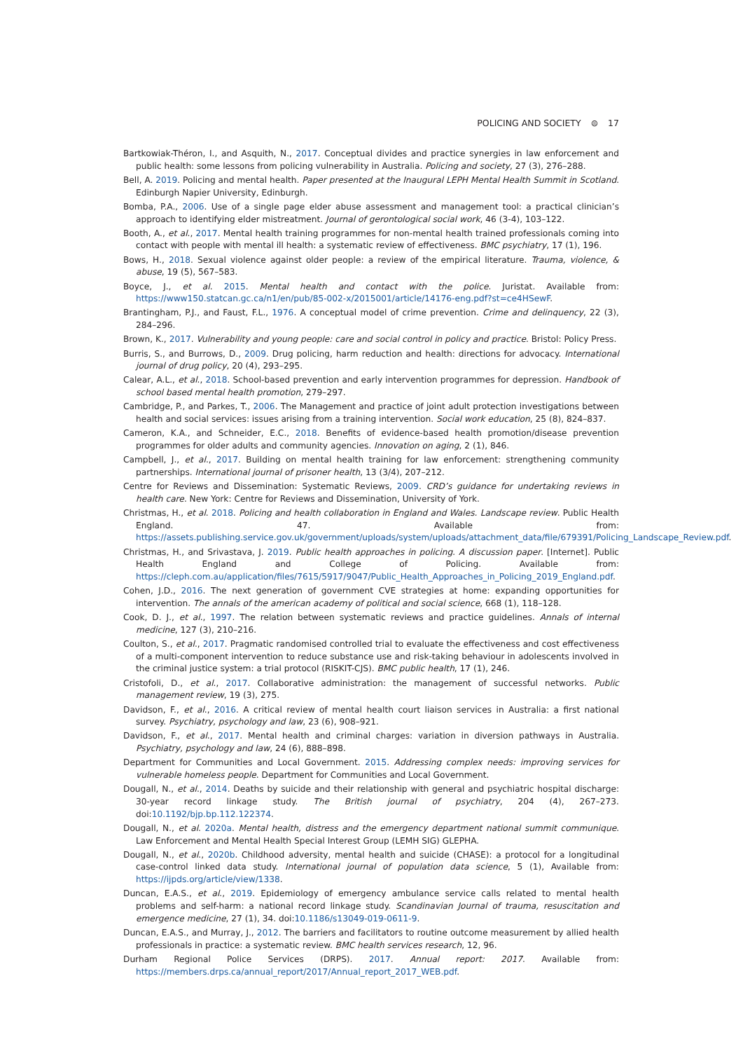POLICING AND SOCIETY ⊜ 17
Bartkowiak-Théron, I., and Asquith, N., 2017. Conceptual divides and practice synergies in law enforcement and public health: some lessons from policing vulnerability in Australia. Policing and society, 27 (3), 276–288.
Bell, A. 2019. Policing and mental health. Paper presented at the Inaugural LEPH Mental Health Summit in Scotland. Edinburgh Napier University, Edinburgh.
Bomba, P.A., 2006. Use of a single page elder abuse assessment and management tool: a practical clinician’s approach to identifying elder mistreatment. Journal of gerontological social work, 46 (3-4), 103–122.
Booth, A., et al., 2017. Mental health training programmes for non-mental health trained professionals coming into contact with people with mental ill health: a systematic review of effectiveness. BMC psychiatry, 17 (1), 196.
Bows, H., 2018. Sexual violence against older people: a review of the empirical literature. Trauma, violence, & abuse, 19 (5), 567–583.
Boyce, J., et al. 2015. Mental health and contact with the police. Juristat. Available from: https://www150.statcan.gc.ca/n1/en/pub/85-002-x/2015001/article/14176-eng.pdf?st=ce4HSewF.
Brantingham, P.J., and Faust, F.L., 1976. A conceptual model of crime prevention. Crime and delinquency, 22 (3), 284–296.
Brown, K., 2017. Vulnerability and young people: care and social control in policy and practice. Bristol: Policy Press.
Burris, S., and Burrows, D., 2009. Drug policing, harm reduction and health: directions for advocacy. International journal of drug policy, 20 (4), 293–295.
Calear, A.L., et al., 2018. School-based prevention and early intervention programmes for depression. Handbook of school based mental health promotion, 279–297.
Cambridge, P., and Parkes, T., 2006. The Management and practice of joint adult protection investigations between health and social services: issues arising from a training intervention. Social work education, 25 (8), 824–837.
Cameron, K.A., and Schneider, E.C., 2018. Benefits of evidence-based health promotion/disease prevention programmes for older adults and community agencies. Innovation on aging, 2 (1), 846.
Campbell, J., et al., 2017. Building on mental health training for law enforcement: strengthening community partnerships. International journal of prisoner health, 13 (3/4), 207–212.
Centre for Reviews and Dissemination: Systematic Reviews, 2009. CRD’s guidance for undertaking reviews in health care. New York: Centre for Reviews and Dissemination, University of York.
Christmas, H., et al. 2018. Policing and health collaboration in England and Wales. Landscape review. Public Health England. 47. Available from: https://assets.publishing.service.gov.uk/government/uploads/system/uploads/attachment_data/file/679391/Policing_Landscape_Review.pdf.
Christmas, H., and Srivastava, J. 2019. Public health approaches in policing. A discussion paper. [Internet]. Public Health England and College of Policing. Available from: https://cleph.com.au/application/files/7615/5917/9047/Public_Health_Approaches_in_Policing_2019_England.pdf.
Cohen, J.D., 2016. The next generation of government CVE strategies at home: expanding opportunities for intervention. The annals of the american academy of political and social science, 668 (1), 118–128.
Cook, D. J., et al., 1997. The relation between systematic reviews and practice guidelines. Annals of internal medicine, 127 (3), 210–216.
Coulton, S., et al., 2017. Pragmatic randomised controlled trial to evaluate the effectiveness and cost effectiveness of a multi-component intervention to reduce substance use and risk-taking behaviour in adolescents involved in the criminal justice system: a trial protocol (RISKIT-CJS). BMC public health, 17 (1), 246.
Cristofoli, D., et al., 2017. Collaborative administration: the management of successful networks. Public management review, 19 (3), 275.
Davidson, F., et al., 2016. A critical review of mental health court liaison services in Australia: a first national survey. Psychiatry, psychology and law, 23 (6), 908–921.
Davidson, F., et al., 2017. Mental health and criminal charges: variation in diversion pathways in Australia. Psychiatry, psychology and law, 24 (6), 888–898.
Department for Communities and Local Government. 2015. Addressing complex needs: improving services for vulnerable homeless people. Department for Communities and Local Government.
Dougall, N., et al., 2014. Deaths by suicide and their relationship with general and psychiatric hospital discharge: 30-year record linkage study. The British journal of psychiatry, 204 (4), 267–273. doi:10.1192/bjp.bp.112.122374.
Dougall, N., et al. 2020a. Mental health, distress and the emergency department national summit communique. Law Enforcement and Mental Health Special Interest Group (LEMH SIG) GLEPHA.
Dougall, N., et al., 2020b. Childhood adversity, mental health and suicide (CHASE): a protocol for a longitudinal case-control linked data study. International journal of population data science, 5 (1), Available from: https://ijpds.org/article/view/1338.
Duncan, E.A.S., et al., 2019. Epidemiology of emergency ambulance service calls related to mental health problems and self-harm: a national record linkage study. Scandinavian Journal of trauma, resuscitation and emergence medicine, 27 (1), 34. doi:10.1186/s13049-019-0611-9.
Duncan, E.A.S., and Murray, J., 2012. The barriers and facilitators to routine outcome measurement by allied health professionals in practice: a systematic review. BMC health services research, 12, 96.
Durham Regional Police Services (DRPS). 2017. Annual report: 2017. Available from: https://members.drps.ca/annual_report/2017/Annual_report_2017_WEB.pdf.